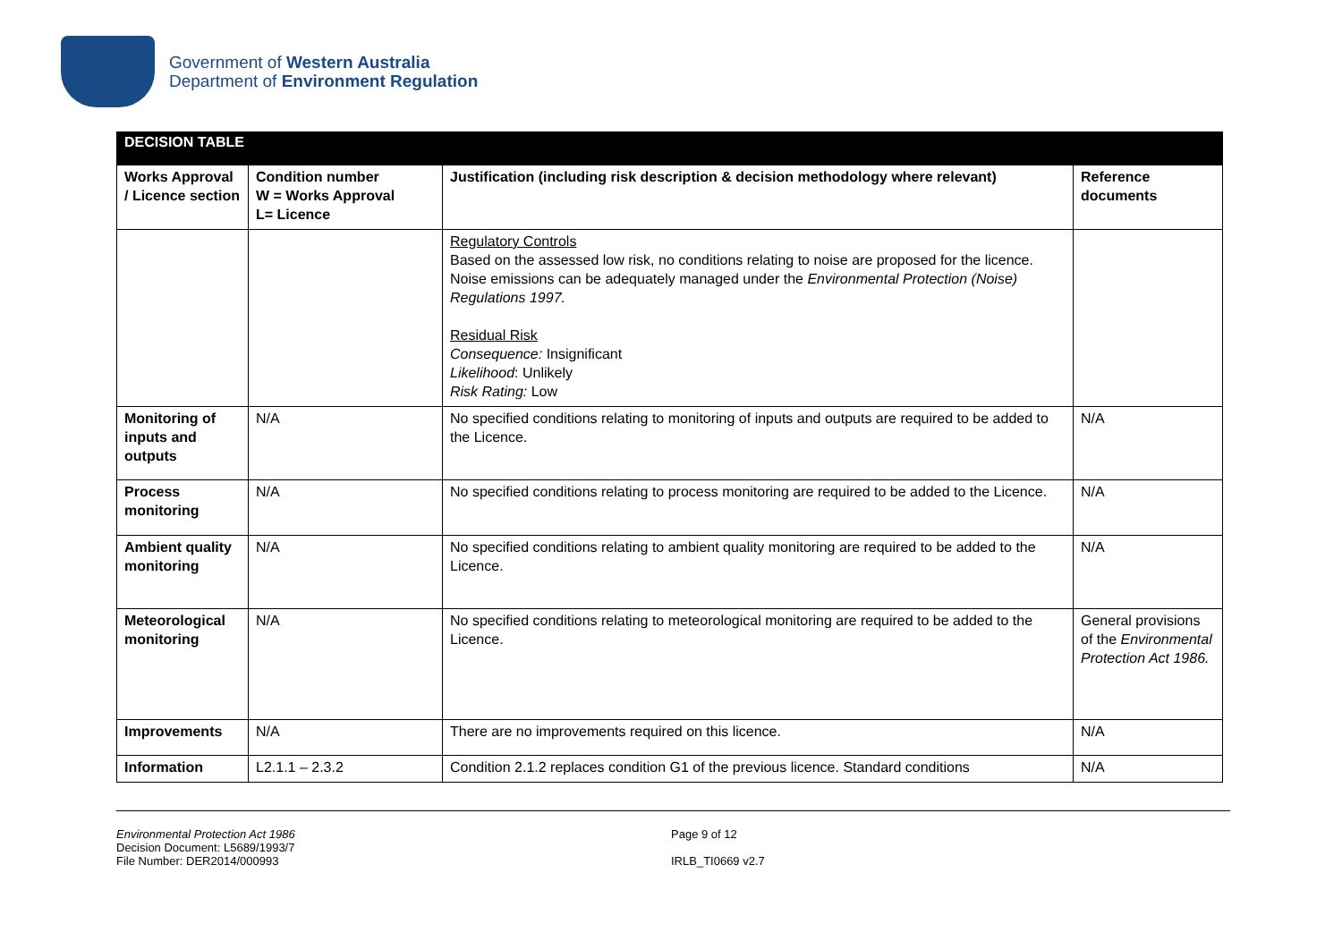Government of Western Australia
Department of Environment Regulation
| DECISION TABLE | | | |
| Works Approval / Licence section | Condition number W = Works Approval L= Licence | Justification (including risk description & decision methodology where relevant) | Reference documents |
| | | Regulatory Controls Based on the assessed low risk, no conditions relating to noise are proposed for the licence. Noise emissions can be adequately managed under the Environmental Protection (Noise) Regulations 1997. Residual Risk Consequence: Insignificant Likelihood : Unlikely Risk Rating: Low | |
| Monitoring of inputs and outputs | N/A | No specified conditions relating to monitoring of inputs and outputs are required to be added to the Licence. | N/A |
| Process monitoring | N/A | No specified conditions relating to process monitoring are required to be added to the Licence. | N/A |
| Ambient quality monitoring | N/A | No specified conditions relating to ambient quality monitoring are required to be added to the Licence. | N/A |
| Meteorological monitoring | N/A | No specified conditions relating to meteorological monitoring are required to be added to the Licence. | General provisions of the Environmental Protection Act 1986. |
| Improvements | N/A | There are no improvements required on this licence. | N/A |
| Information | L2.1.1 – 2.3.2 | Condition 2.1.2 replaces condition G1 of the previous licence. Standard conditions | N/A |
Environmental Protection Act 1986
Decision Document: L5689/1993/7
File Number: DER2014/000993
Page 9 of 12
IRLB_TI0669 v2.7